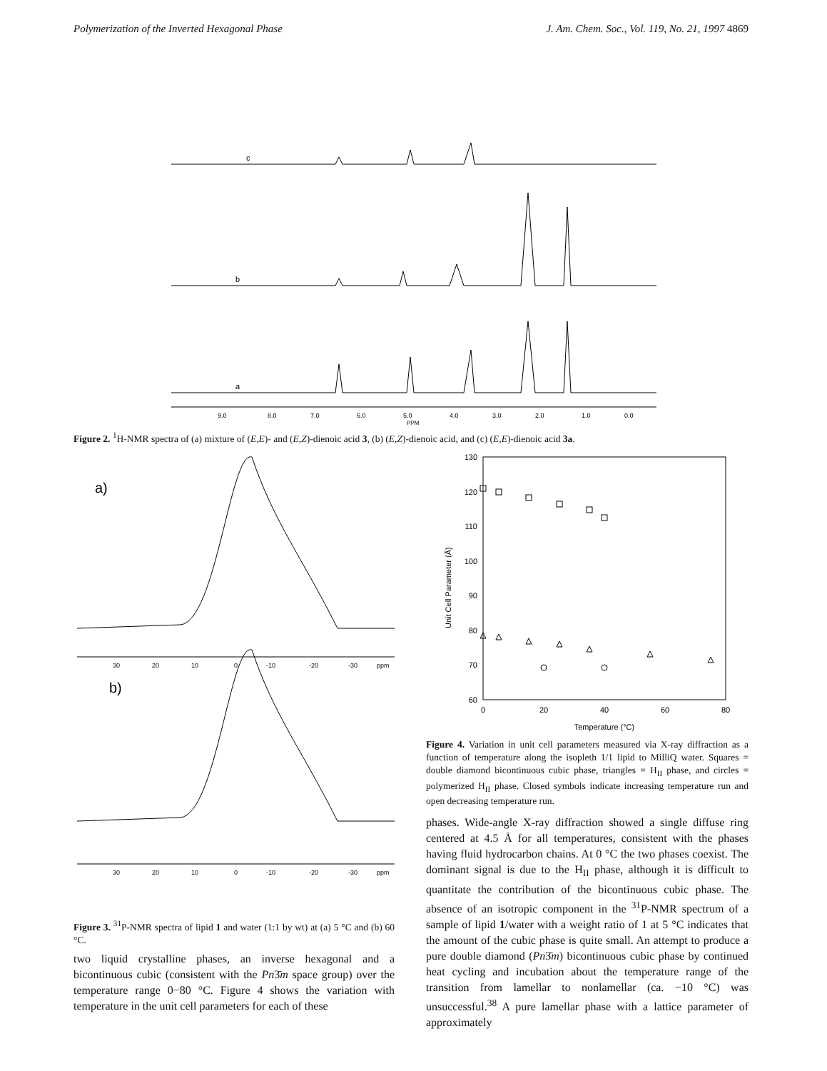Polymerization of the Inverted Hexagonal Phase J. Am. Chem. Soc., Vol. 119, No. 21, 1997 4869
c
b
a
9.0
8.0
7.0
6.0
5.0
PPM
4.0
3.0
2.0
1.0
0.0
Figure 2. <sup>1</sup>H-NMR spectra of (a) mixture of (E,E)- and (E,Z)-dienoic acid 3, (b) (E,Z)-dienoic acid, and (c) (E,E)-dienoic acid 3a.
a)
b)
30
20
10
0
-10
-20
-30
ppm
30
20
10
0
-10
-20
-30
ppm
Figure 3. <sup>31</sup>P-NMR spectra of lipid 1 and water (1:1 by wt) at (a) 5 °C and (b) 60 °C.
two liquid crystalline phases, an inverse hexagonal and a bicontinuous cubic (consistent with the Pn3̄m space group) over the temperature range 0−80 °C. Figure 4 shows the variation with temperature in the unit cell parameters for each of these
130
120
110
100
90
80
70
60
0
20
40
60
80
Temperature (°C)
Unit Cell Parameter (Å)
Figure 4. Variation in unit cell parameters measured via X-ray diffraction as a function of temperature along the isopleth 1/1 lipid to MilliQ water. Squares = double diamond bicontinuous cubic phase, triangles = H<sub>II</sub> phase, and circles = polymerized H<sub>II</sub> phase. Closed symbols indicate increasing temperature run and open decreasing temperature run.
phases. Wide-angle X-ray diffraction showed a single diffuse ring centered at 4.5 Å for all temperatures, consistent with the phases having fluid hydrocarbon chains. At 0 °C the two phases coexist. The dominant signal is due to the H<sub>II</sub> phase, although it is difficult to quantitate the contribution of the bicontinuous cubic phase. The absence of an isotropic component in the <sup>31</sup>P-NMR spectrum of a sample of lipid 1/water with a weight ratio of 1 at 5 °C indicates that the amount of the cubic phase is quite small. An attempt to produce a pure double diamond (Pn3̄m) bicontinuous cubic phase by continued heat cycling and incubation about the temperature range of the transition from lamellar to nonlamellar (ca. −10 °C) was unsuccessful.<sup>38</sup> A pure lamellar phase with a lattice parameter of approximately